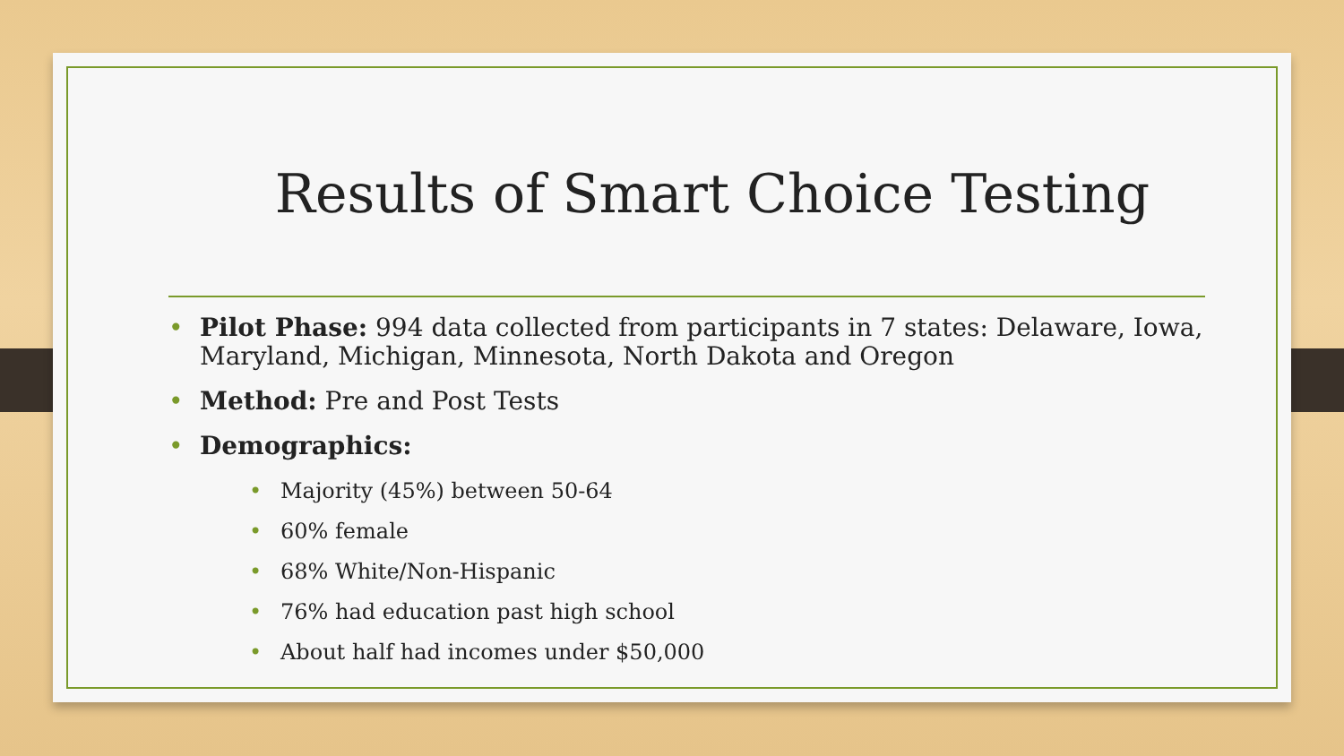Results of Smart Choice Testing
• Pilot Phase: 994 data collected from participants in 7 states: Delaware, Iowa, Maryland, Michigan, Minnesota, North Dakota and Oregon
• Method: Pre and Post Tests
• Demographics:
• Majority (45%) between 50-64
• 60% female
• 68% White/Non-Hispanic
• 76% had education past high school
• About half had incomes under $50,000